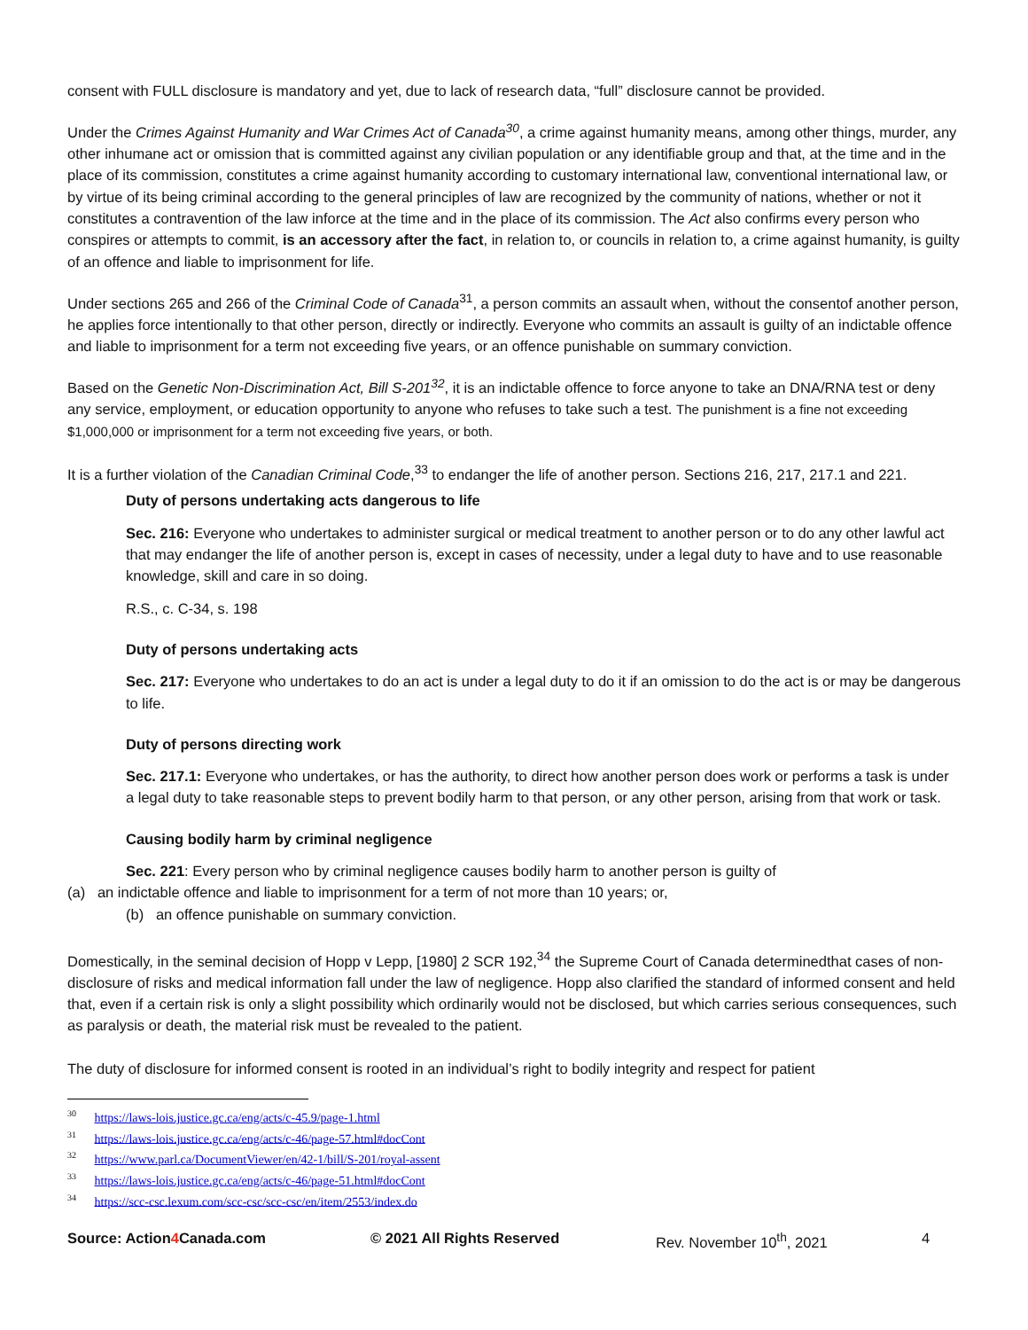consent with FULL disclosure is mandatory and yet, due to lack of research data, “full” disclosure cannot be provided.
Under the Crimes Against Humanity and War Crimes Act of Canada<sup>30</sup>, a crime against humanity means, among other things, murder, any other inhumane act or omission that is committed against any civilian population or any identifiable group and that, at the time and in the place of its commission, constitutes a crime against humanity according to customary international law, conventional international law, or by virtue of its being criminal according to the general principles of law are recognized by the community of nations, whether or not it constitutes a contravention of the law inforce at the time and in the place of its commission. The Act also confirms every person who conspires or attempts to commit, is an accessory after the fact, in relation to, or councils in relation to, a crime against humanity, is guilty of an offence and liable to imprisonment for life.
Under sections 265 and 266 of the Criminal Code of Canada<sup>31</sup>, a person commits an assault when, without the consentof another person, he applies force intentionally to that other person, directly or indirectly. Everyone who commits an assault is guilty of an indictable offence and liable to imprisonment for a term not exceeding five years, or an offence punishable on summary conviction.
Based on the Genetic Non-Discrimination Act, Bill S-201<sup>32</sup>, it is an indictable offence to force anyone to take an DNA/RNA test or deny any service, employment, or education opportunity to anyone who refuses to take such a test. The punishment is a fine not exceeding $1,000,000 or imprisonment for a term not exceeding five years, or both.
It is a further violation of the Canadian Criminal Code,<sup>33</sup> to endanger the life of another person. Sections 216, 217, 217.1 and 221.
Duty of persons undertaking acts dangerous to life
Sec. 216: Everyone who undertakes to administer surgical or medical treatment to another person or to do any other lawful act that may endanger the life of another person is, except in cases of necessity, under a legal duty to have and to use reasonable knowledge, skill and care in so doing.
R.S., c. C-34, s. 198
Duty of persons undertaking acts
Sec. 217: Everyone who undertakes to do an act is under a legal duty to do it if an omission to do the act is or may be dangerous to life.
Duty of persons directing work
Sec. 217.1: Everyone who undertakes, or has the authority, to direct how another person does work or performs a task is under a legal duty to take reasonable steps to prevent bodily harm to that person, or any other person, arising from that work or task.
Causing bodily harm by criminal negligence
Sec. 221: Every person who by criminal negligence causes bodily harm to another person is guilty of
(a) an indictable offence and liable to imprisonment for a term of not more than 10 years; or,
(b) an offence punishable on summary conviction.
Domestically, in the seminal decision of Hopp v Lepp, [1980] 2 SCR 192,<sup>34</sup> the Supreme Court of Canada determinedthat cases of non-disclosure of risks and medical information fall under the law of negligence. Hopp also clarified the standard of informed consent and held that, even if a certain risk is only a slight possibility which ordinarily would not be disclosed, but which carries serious consequences, such as paralysis or death, the material risk must be revealed to the patient.
The duty of disclosure for informed consent is rooted in an individual’s right to bodily integrity and respect for patient
<sup>30</sup> https://laws-lois.justice.gc.ca/eng/acts/c-45.9/page-1.html
<sup>31</sup> https://laws-lois.justice.gc.ca/eng/acts/c-46/page-57.html#docCont
<sup>32</sup> https://www.parl.ca/DocumentViewer/en/42-1/bill/S-201/royal-assent
<sup>33</sup> https://laws-lois.justice.gc.ca/eng/acts/c-46/page-51.html#docCont
<sup>34</sup> https://scc-csc.lexum.com/scc-csc/scc-csc/en/item/2553/index.do
Source: Action4 Canada.com © 2021 All Rights Reserved Rev. November 10<sup>th</sup>, 2021 4